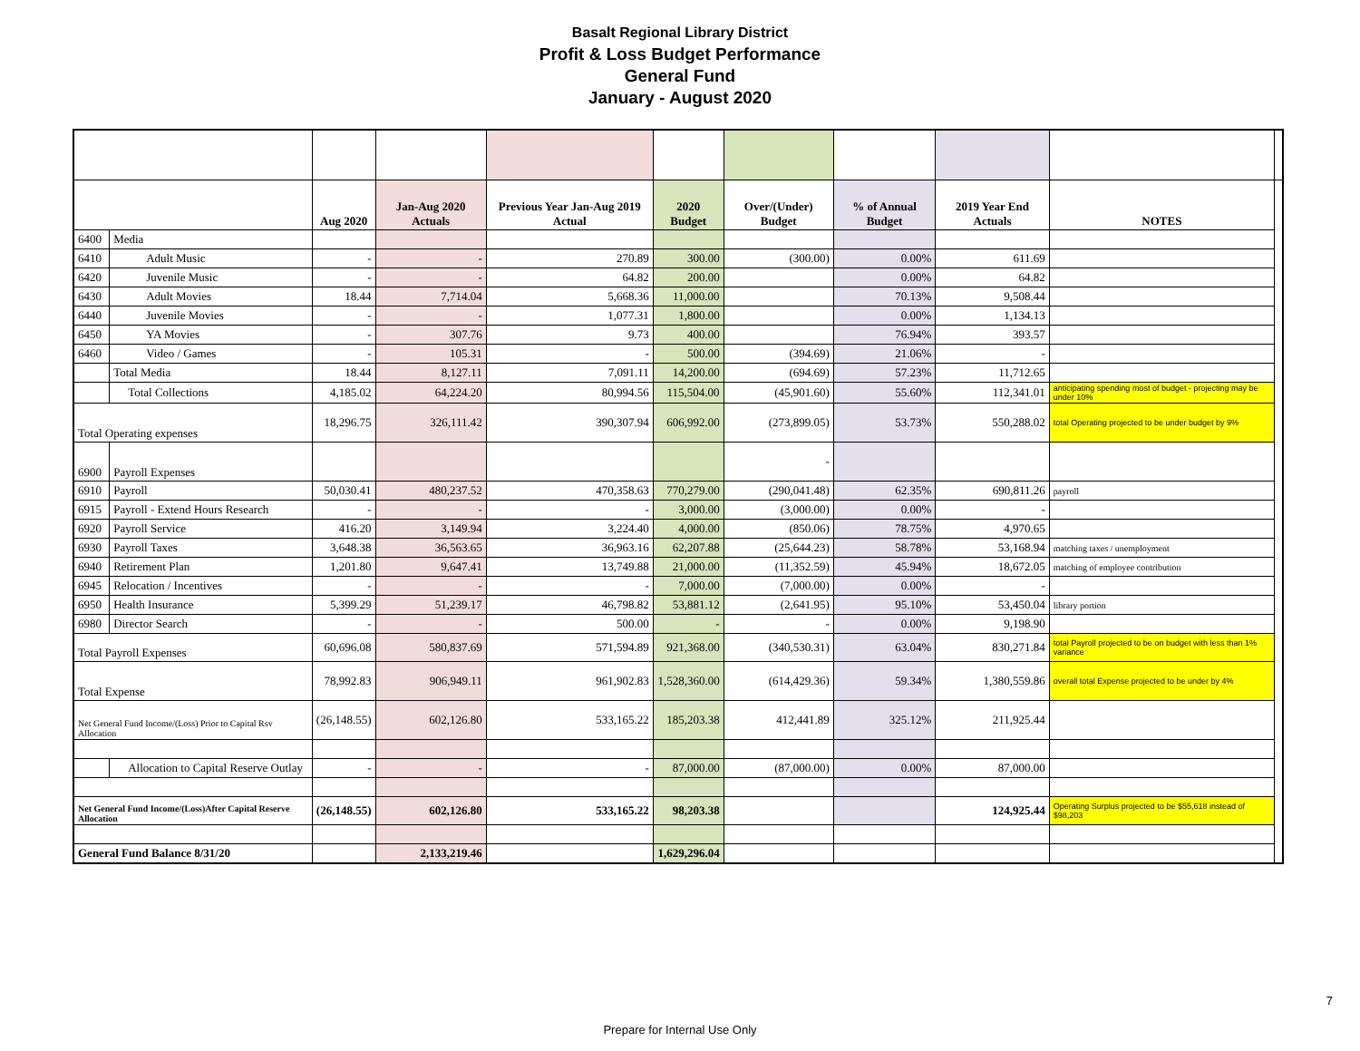Basalt Regional Library District
Profit & Loss Budget Performance
General Fund
January - August 2020
| | | Aug 2020 | Jan-Aug 2020 Actuals | Previous Year Jan-Aug 2019 Actual | 2020 Budget | Over/(Under) Budget | % of Annual Budget | 2019 Year End Actuals | NOTES | |
| --- | --- | --- | --- | --- | --- | --- | --- | --- | --- | --- |
| 6400 | Media | | | | | | | | | |
| 6410 | Adult Music | - | - | 270.89 | 300.00 | (300.00) | 0.00% | 611.69 | | |
| 6420 | Juvenile Music | - | - | 64.82 | 200.00 | | 0.00% | 64.82 | | |
| 6430 | Adult Movies | 18.44 | 7,714.04 | 5,668.36 | 11,000.00 | | 70.13% | 9,508.44 | | |
| 6440 | Juvenile Movies | - | - | 1,077.31 | 1,800.00 | | 0.00% | 1,134.13 | | |
| 6450 | YA Movies | - | 307.76 | 9.73 | 400.00 | | 76.94% | 393.57 | | |
| 6460 | Video / Games | - | 105.31 | - | 500.00 | (394.69) | 21.06% | - | | |
| | Total Media | 18.44 | 8,127.11 | 7,091.11 | 14,200.00 | (694.69) | 57.23% | 11,712.65 | | |
| | Total Collections | 4,185.02 | 64,224.20 | 80,994.56 | 115,504.00 | (45,901.60) | 55.60% | 112,341.01 | anticipating spending most of budget - projecting may be under 10% | |
| Total Operating expenses | | 18,296.75 | 326,111.42 | 390,307.94 | 606,992.00 | (273,899.05) | 53.73% | 550,288.02 | total Operating projected to be under budget by 9% | |
| 6900 | Payroll Expenses | | | | | - | | | | |
| 6910 | Payroll | 50,030.41 | 480,237.52 | 470,358.63 | 770,279.00 | (290,041.48) | 62.35% | 690,811.26 | payroll | |
| 6915 | Payroll - Extend Hours Research | - | - | - | 3,000.00 | (3,000.00) | 0.00% | - | | |
| 6920 | Payroll Service | 416.20 | 3,149.94 | 3,224.40 | 4,000.00 | (850.06) | 78.75% | 4,970.65 | | |
| 6930 | Payroll Taxes | 3,648.38 | 36,563.65 | 36,963.16 | 62,207.88 | (25,644.23) | 58.78% | 53,168.94 | matching taxes / unemployment | |
| 6940 | Retirement Plan | 1,201.80 | 9,647.41 | 13,749.88 | 21,000.00 | (11,352.59) | 45.94% | 18,672.05 | matching of employee contribution | |
| 6945 | Relocation / Incentives | - | - | - | 7,000.00 | (7,000.00) | 0.00% | - | | |
| 6950 | Health Insurance | 5,399.29 | 51,239.17 | 46,798.82 | 53,881.12 | (2,641.95) | 95.10% | 53,450.04 | library portion | |
| 6980 | Director Search | - | - | 500.00 | - | - | 0.00% | 9,198.90 | | |
| Total Payroll Expenses | | 60,696.08 | 580,837.69 | 571,594.89 | 921,368.00 | (340,530.31) | 63.04% | 830,271.84 | total Payroll projected to be on budget with less than 1% variance | |
| Total Expense | | 78,992.83 | 906,949.11 | 961,902.83 | 1,528,360.00 | (614,429.36) | 59.34% | 1,380,559.86 | overall total Expense projected to be under by 4% | |
| Net General Fund Income/(Loss) Prior to Capital Rsv Allocation | | (26,148.55) | 602,126.80 | 533,165.22 | 185,203.38 | 412,441.89 | 325.12% | 211,925.44 | | |
| | Allocation to Capital Reserve Outlay | - | - | - | 87,000.00 | (87,000.00) | 0.00% | 87,000.00 | | |
| Net General Fund Income/(Loss)After Capital Reserve Allocation | | (26,148.55) | 602,126.80 | 533,165.22 | 98,203.38 | | | 124,925.44 | Operating Surplus projected to be $55,618 instead of $98,203 | |
| General Fund Balance 8/31/20 | | | 2,133,219.46 | | 1,629,296.04 | | | | | |
Prepare for Internal Use Only
7